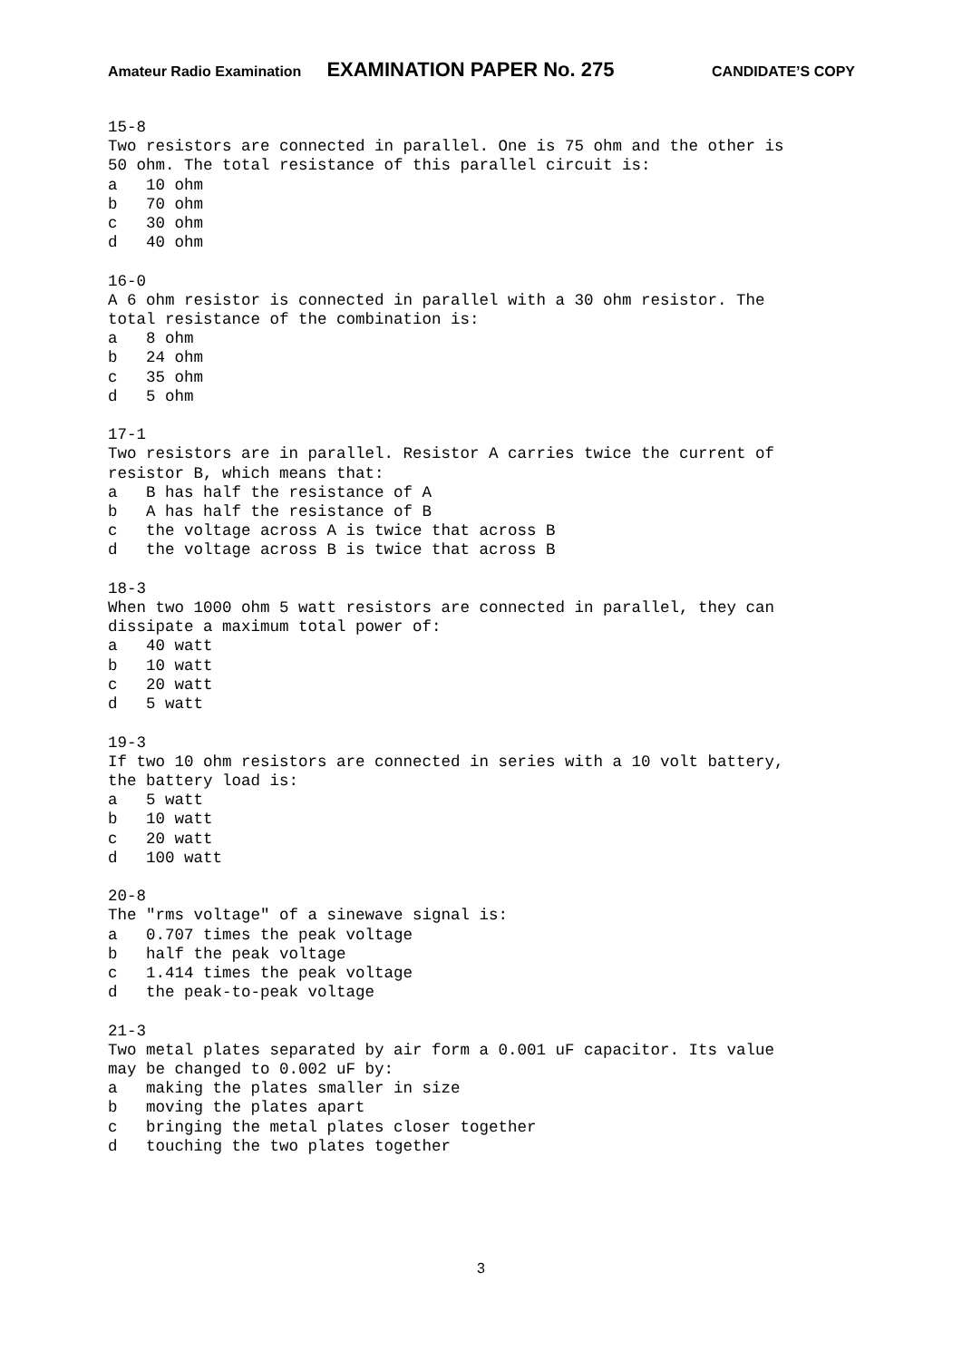Amateur Radio Examination EXAMINATION PAPER No. 275 CANDIDATE’S COPY
15-8 Two resistors are connected in parallel. One is 75 ohm and the other is 50 ohm. The total resistance of this parallel circuit is: a 10 ohm b 70 ohm c 30 ohm d 40 ohm 16-0 A 6 ohm resistor is connected in parallel with a 30 ohm resistor. The total resistance of the combination is: a 8 ohm b 24 ohm c 35 ohm d 5 ohm 17-1 Two resistors are in parallel. Resistor A carries twice the current of resistor B, which means that: a B has half the resistance of A b A has half the resistance of B c the voltage across A is twice that across B d the voltage across B is twice that across B 18-3 When two 1000 ohm 5 watt resistors are connected in parallel, they can dissipate a maximum total power of: a 40 watt b 10 watt c 20 watt d 5 watt 19-3 If two 10 ohm resistors are connected in series with a 10 volt battery, the battery load is: a 5 watt b 10 watt c 20 watt d 100 watt 20-8 The "rms voltage" of a sinewave signal is: a 0.707 times the peak voltage b half the peak voltage c 1.414 times the peak voltage d the peak-to-peak voltage 21-3 Two metal plates separated by air form a 0.001 uF capacitor. Its value may be changed to 0.002 uF by: a making the plates smaller in size b moving the plates apart c bringing the metal plates closer together d touching the two plates together
3